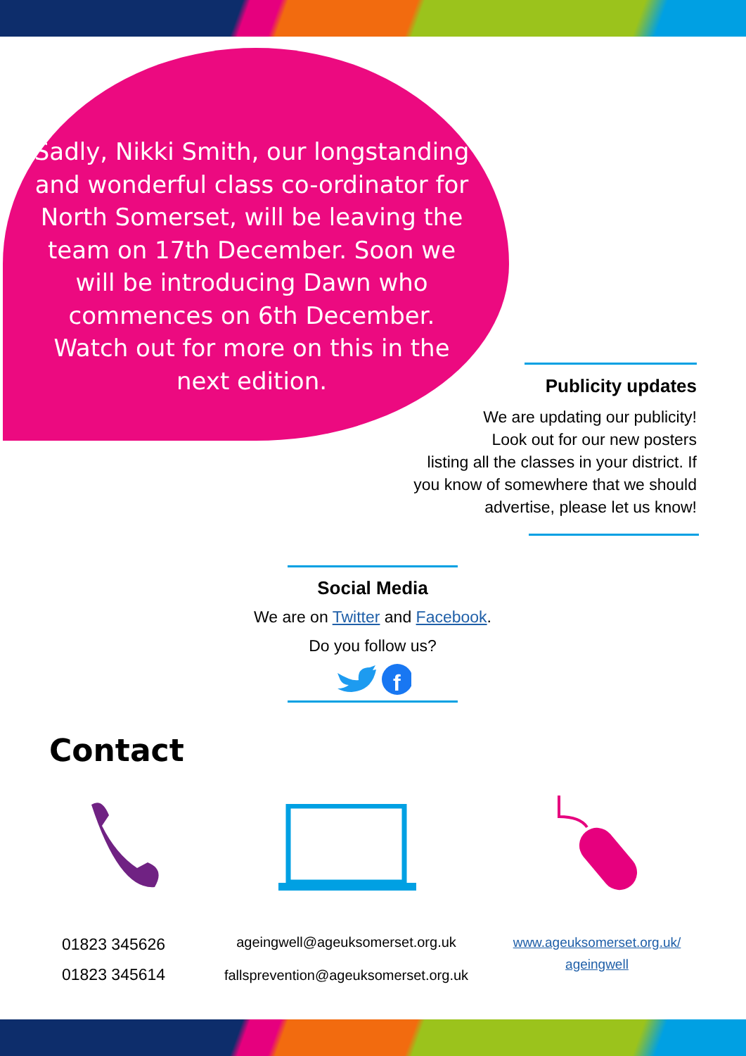Sadly, Nikki Smith, our longstanding and wonderful class co-ordinator for North Somerset, will be leaving the team on 17th December. Soon we will be introducing Dawn who commences on 6th December. Watch out for more on this in the next edition.
Publicity updates
We are updating our publicity!
Look out for our new posters
listing all the classes in your district. If
you know of somewhere that we should
advertise, please let us know!
Social Media
We are on Twitter and Facebook.
Do you follow us?
f
Contact
01823 345626
01823 345614
ageingwell@ageuksomerset.org.uk
fallsprevention@ageuksomerset.org.uk
www.ageuksomerset.org.uk/ ageingwell